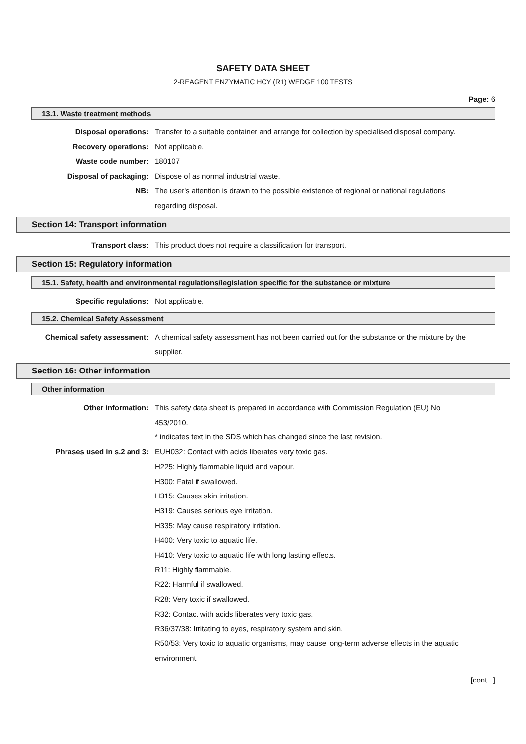SAFETY DATA SHEET
2-REAGENT ENZYMATIC HCY (R1) WEDGE 100 TESTS
Page: 6
13.1. Waste treatment methods
Disposal operations: Transfer to a suitable container and arrange for collection by specialised disposal company.
Recovery operations: Not applicable.
Waste code number: 180107
Disposal of packaging: Dispose of as normal industrial waste.
NB: The user's attention is drawn to the possible existence of regional or national regulations regarding disposal.
Section 14: Transport information
Transport class: This product does not require a classification for transport.
Section 15: Regulatory information
15.1. Safety, health and environmental regulations/legislation specific for the substance or mixture
Specific regulations: Not applicable.
15.2. Chemical Safety Assessment
Chemical safety assessment: A chemical safety assessment has not been carried out for the substance or the mixture by the supplier.
Section 16: Other information
Other information
Other information: This safety data sheet is prepared in accordance with Commission Regulation (EU) No 453/2010.
* indicates text in the SDS which has changed since the last revision.
Phrases used in s.2 and 3: EUH032: Contact with acids liberates very toxic gas.
H225: Highly flammable liquid and vapour.
H300: Fatal if swallowed.
H315: Causes skin irritation.
H319: Causes serious eye irritation.
H335: May cause respiratory irritation.
H400: Very toxic to aquatic life.
H410: Very toxic to aquatic life with long lasting effects.
R11: Highly flammable.
R22: Harmful if swallowed.
R28: Very toxic if swallowed.
R32: Contact with acids liberates very toxic gas.
R36/37/38: Irritating to eyes, respiratory system and skin.
R50/53: Very toxic to aquatic organisms, may cause long-term adverse effects in the aquatic environment.
[cont...]